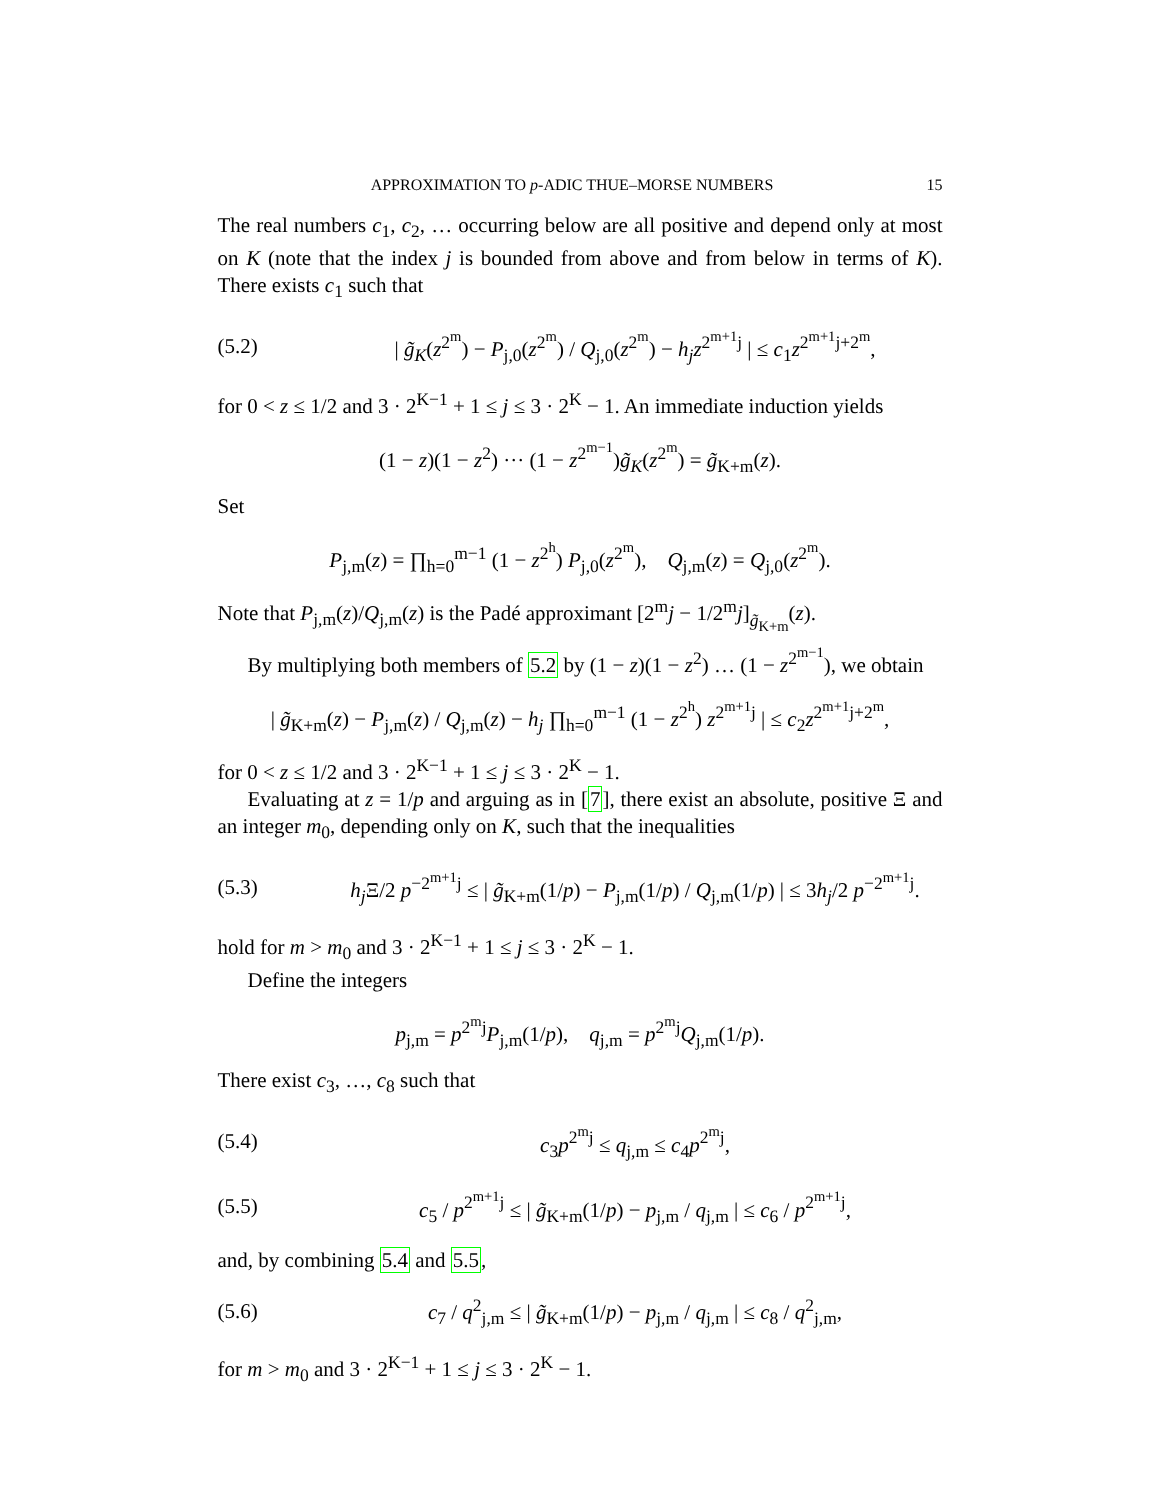APPROXIMATION TO p-ADIC THUE–MORSE NUMBERS 15
The real numbers c<sub>1</sub>, c<sub>2</sub>, … occurring below are all positive and depend only at most on K (note that the index j is bounded from above and from below in terms of K). There exists c<sub>1</sub> such that
(5.2) | g̃<sub>K</sub>(z<sup>2<sup>m</sup></sup>) − P<sub>j,0</sub>(z<sup>2<sup>m</sup></sup>) / Q<sub>j,0</sub>(z<sup>2<sup>m</sup></sup>) − h<sub>j</sub>z<sup>2<sup>m+1</sup>j</sup> | ≤ c<sub>1</sub>z<sup>2<sup>m+1</sup>j+2<sup>m</sup></sup>,
for 0 < z ≤ 1/2 and 3 · 2<sup>K−1</sup> + 1 ≤ j ≤ 3 · 2<sup>K</sup> − 1. An immediate induction yields
(1 − z)(1 − z<sup>2</sup>) ··· (1 − z<sup>2<sup>m−1</sup></sup>)g̃<sub>K</sub>(z<sup>2<sup>m</sup></sup>) = g̃<sub>K+m</sub>(z).
Set
P<sub>j,m</sub>(z) = ∏<sub>h=0</sub><sup>m−1</sup> (1 − z<sup>2<sup>h</sup></sup>) P<sub>j,0</sub>(z<sup>2<sup>m</sup></sup>), Q<sub>j,m</sub>(z) = Q<sub>j,0</sub>(z<sup>2<sup>m</sup></sup>).
Note that P<sub>j,m</sub>(z)/Q<sub>j,m</sub>(z) is the Padé approximant [2<sup>m</sup>j − 1/2<sup>m</sup>j]<sub>g̃<sub>K+m</sub></sub>(z).
By multiplying both members of 5.2 by (1 − z)(1 − z<sup>2</sup>) … (1 − z<sup>2<sup>m−1</sup></sup>), we obtain
| g̃<sub>K+m</sub>(z) − P<sub>j,m</sub>(z) / Q<sub>j,m</sub>(z) − h<sub>j</sub> ∏<sub>h=0</sub><sup>m−1</sup> (1 − z<sup>2<sup>h</sup></sup>) z<sup>2<sup>m+1</sup>j</sup> | ≤ c<sub>2</sub>z<sup>2<sup>m+1</sup>j+2<sup>m</sup></sup>,
for 0 < z ≤ 1/2 and 3 · 2<sup>K−1</sup> + 1 ≤ j ≤ 3 · 2<sup>K</sup> − 1.
Evaluating at z = 1/p and arguing as in [7], there exist an absolute, positive Ξ and an integer m<sub>0</sub>, depending only on K, such that the inequalities
(5.3) h<sub>j</sub> Ξ/2 p<sup>−2<sup>m+1</sup>j</sup> ≤ | g̃<sub>K+m</sub>(1/p) − P<sub>j,m</sub>(1/p) / Q<sub>j,m</sub>(1/p) | ≤ 3h<sub>j</sub>/2 p<sup>−2<sup>m+1</sup>j</sup>.
hold for m > m<sub>0</sub> and 3 · 2<sup>K−1</sup> + 1 ≤ j ≤ 3 · 2<sup>K</sup> − 1.
Define the integers
p<sub>j,m</sub> = p<sup>2<sup>m</sup>j</sup>P<sub>j,m</sub>(1/p), q<sub>j,m</sub> = p<sup>2<sup>m</sup>j</sup>Q<sub>j,m</sub>(1/p).
There exist c<sub>3</sub>, …, c<sub>8</sub> such that
(5.4) c<sub>3</sub>p<sup>2<sup>m</sup>j</sup> ≤ q<sub>j,m</sub> ≤ c<sub>4</sub>p<sup>2<sup>m</sup>j</sup>,
(5.5) c<sub>5</sub> / p<sup>2<sup>m+1</sup>j</sup> ≤ | g̃<sub>K+m</sub>(1/p) − p<sub>j,m</sub> / q<sub>j,m</sub> | ≤ c<sub>6</sub> / p<sup>2<sup>m+1</sup>j</sup>,
and, by combining 5.4 and 5.5,
(5.6) c<sub>7</sub> / q<sup>2</sup><sub>j,m</sub> ≤ | g̃<sub>K+m</sub>(1/p) − p<sub>j,m</sub> / q<sub>j,m</sub> | ≤ c<sub>8</sub> / q<sup>2</sup><sub>j,m</sub>,
for m > m<sub>0</sub> and 3 · 2<sup>K−1</sup> + 1 ≤ j ≤ 3 · 2<sup>K</sup> − 1.